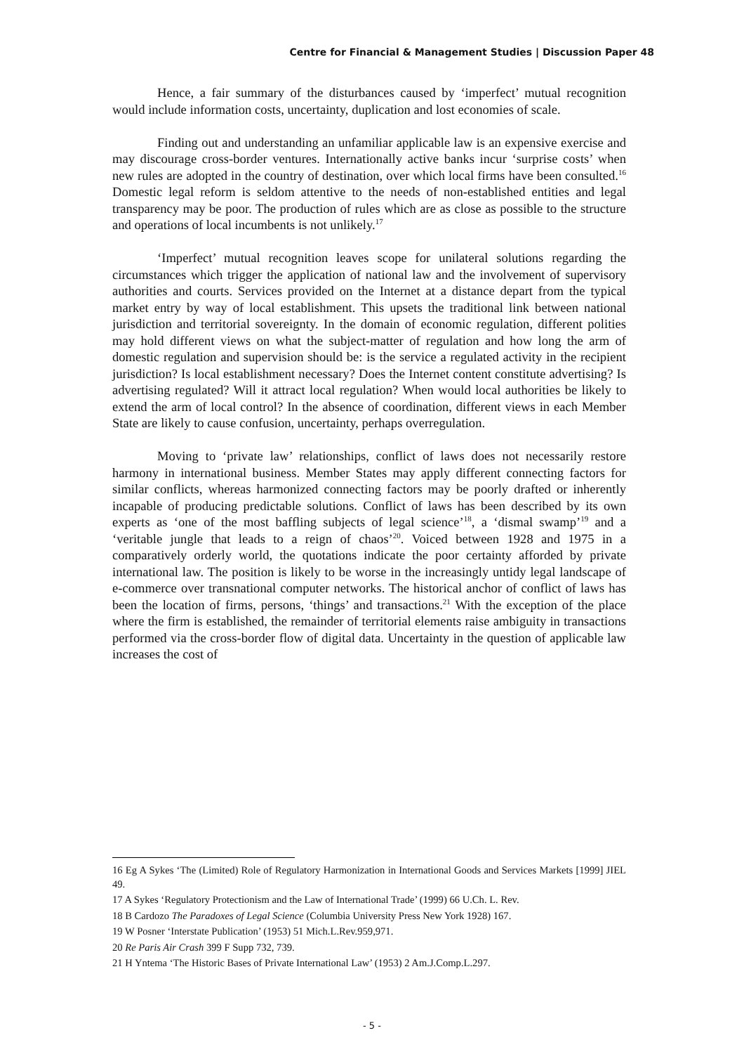Centre for Financial & Management Studies | Discussion Paper 48
Hence, a fair summary of the disturbances caused by ‘imperfect’ mutual recognition would include information costs, uncertainty, duplication and lost economies of scale.
Finding out and understanding an unfamiliar applicable law is an expensive exercise and may discourage cross-border ventures. Internationally active banks incur ‘surprise costs’ when new rules are adopted in the country of destination, over which local firms have been consulted.<sup>16</sup> Domestic legal reform is seldom attentive to the needs of non-established entities and legal transparency may be poor. The production of rules which are as close as possible to the structure and operations of local incumbents is not unlikely.<sup>17</sup>
‘Imperfect’ mutual recognition leaves scope for unilateral solutions regarding the circumstances which trigger the application of national law and the involvement of supervisory authorities and courts. Services provided on the Internet at a distance depart from the typical market entry by way of local establishment. This upsets the traditional link between national jurisdiction and territorial sovereignty. In the domain of economic regulation, different polities may hold different views on what the subject-matter of regulation and how long the arm of domestic regulation and supervision should be: is the service a regulated activity in the recipient jurisdiction? Is local establishment necessary? Does the Internet content constitute advertising? Is advertising regulated? Will it attract local regulation? When would local authorities be likely to extend the arm of local control? In the absence of coordination, different views in each Member State are likely to cause confusion, uncertainty, perhaps overregulation.
Moving to ‘private law’ relationships, conflict of laws does not necessarily restore harmony in international business. Member States may apply different connecting factors for similar conflicts, whereas harmonized connecting factors may be poorly drafted or inherently incapable of producing predictable solutions. Conflict of laws has been described by its own experts as ‘one of the most baffling subjects of legal science’<sup>18</sup>, a ‘dismal swamp’<sup>19</sup> and a ‘veritable jungle that leads to a reign of chaos’<sup>20</sup>. Voiced between 1928 and 1975 in a comparatively orderly world, the quotations indicate the poor certainty afforded by private international law. The position is likely to be worse in the increasingly untidy legal landscape of e-commerce over transnational computer networks. The historical anchor of conflict of laws has been the location of firms, persons, ‘things’ and transactions.<sup>21</sup> With the exception of the place where the firm is established, the remainder of territorial elements raise ambiguity in transactions performed via the cross-border flow of digital data. Uncertainty in the question of applicable law increases the cost of
16 Eg A Sykes ‘The (Limited) Role of Regulatory Harmonization in International Goods and Services Markets [1999] JIEL 49.
17 A Sykes ‘Regulatory Protectionism and the Law of International Trade’ (1999) 66 U.Ch. L. Rev.
18 B Cardozo The Paradoxes of Legal Science (Columbia University Press New York 1928) 167.
19 W Posner ‘Interstate Publication’ (1953) 51 Mich.L.Rev.959,971.
20 Re Paris Air Crash 399 F Supp 732, 739.
21 H Yntema ‘The Historic Bases of Private International Law’ (1953) 2 Am.J.Comp.L.297.
- 5 -